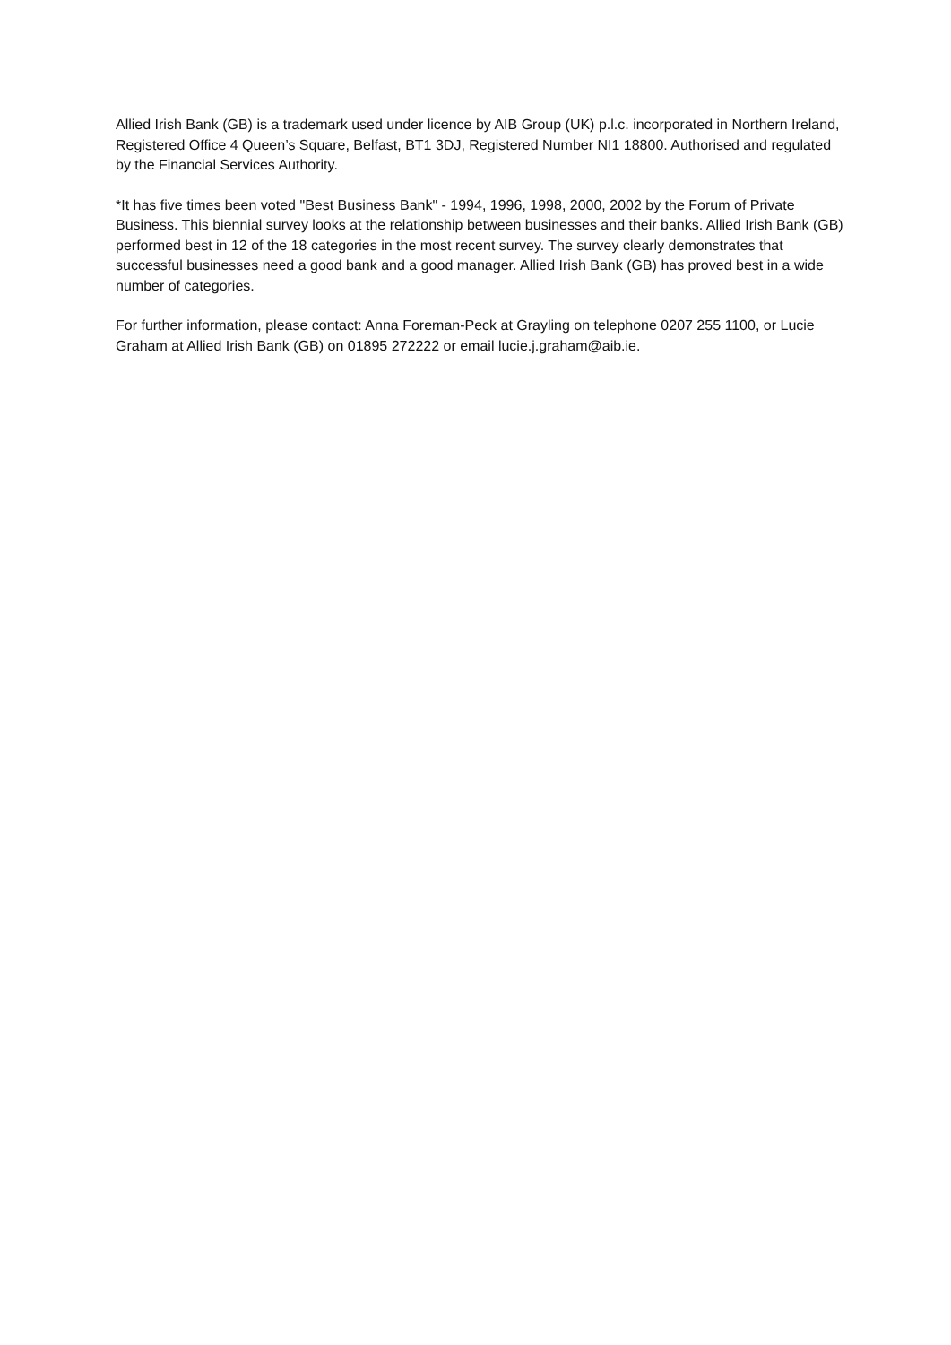Allied Irish Bank (GB) is a trademark used under licence by AIB Group (UK) p.l.c. incorporated in Northern Ireland, Registered Office 4 Queen’s Square, Belfast, BT1 3DJ, Registered Number NI1 18800. Authorised and regulated by the Financial Services Authority.
*It has five times been voted "Best Business Bank" - 1994, 1996, 1998, 2000, 2002 by the Forum of Private Business. This biennial survey looks at the relationship between businesses and their banks. Allied Irish Bank (GB) performed best in 12 of the 18 categories in the most recent survey. The survey clearly demonstrates that successful businesses need a good bank and a good manager. Allied Irish Bank (GB) has proved best in a wide number of categories.
For further information, please contact: Anna Foreman-Peck at Grayling on telephone 0207 255 1100, or Lucie Graham at Allied Irish Bank (GB) on 01895 272222 or email lucie.j.graham@aib.ie.